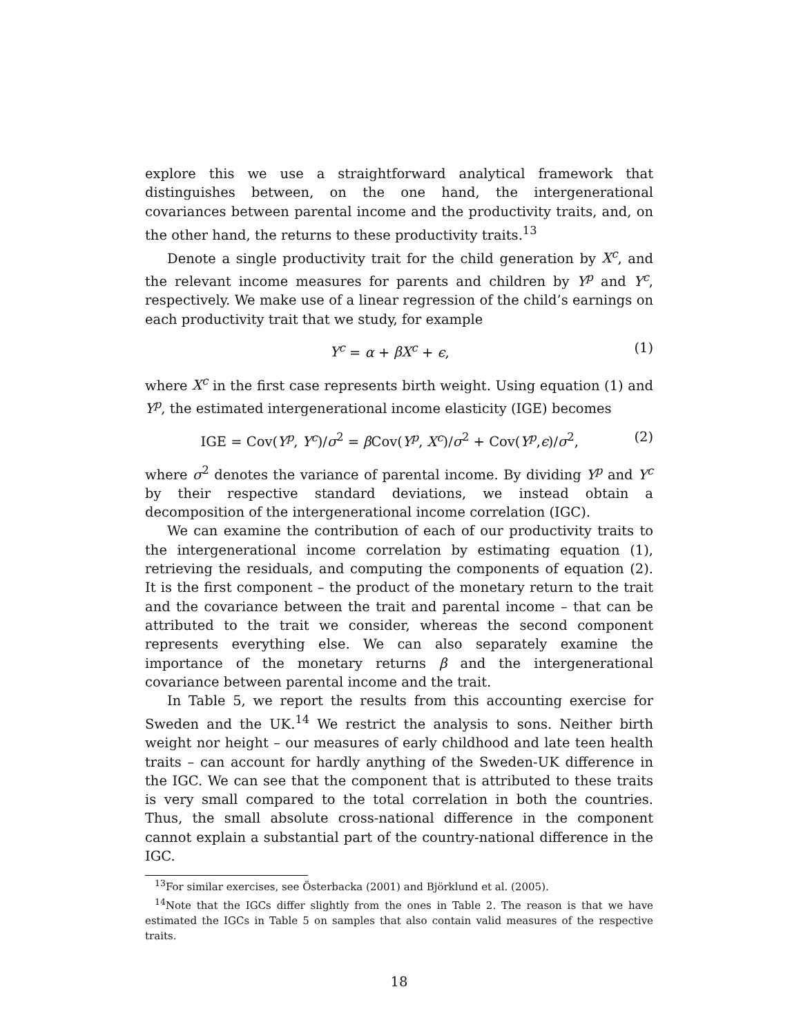explore this we use a straightforward analytical framework that distinguishes between, on the one hand, the intergenerational covariances between parental income and the productivity traits, and, on the other hand, the returns to these productivity traits.<sup>13</sup>
Denote a single productivity trait for the child generation by X<sup>c</sup>, and the relevant income measures for parents and children by Y<sup>p</sup> and Y<sup>c</sup>, respectively. We make use of a linear regression of the child’s earnings on each productivity trait that we study, for example
Y<sup>c</sup> = α + βX<sup>c</sup> + ϵ, (1)
where X<sup>c</sup> in the first case represents birth weight. Using equation (1) and Y<sup>p</sup>, the estimated intergenerational income elasticity (IGE) becomes
IGE = Cov(Y<sup>p</sup>, Y<sup>c</sup>)/σ<sup>2</sup> = β Cov(Y<sup>p</sup>, X<sup>c</sup>)/σ<sup>2</sup> + Cov(Y<sup>p</sup>,ϵ)/σ<sup>2</sup>, (2)
where σ<sup>2</sup> denotes the variance of parental income. By dividing Y<sup>p</sup> and Y<sup>c</sup> by their respective standard deviations, we instead obtain a decomposition of the intergenerational income correlation (IGC).
We can examine the contribution of each of our productivity traits to the intergenerational income correlation by estimating equation (1), retrieving the residuals, and computing the components of equation (2). It is the first component – the product of the monetary return to the trait and the covariance between the trait and parental income – that can be attributed to the trait we consider, whereas the second component represents everything else. We can also separately examine the importance of the monetary returns β and the intergenerational covariance between parental income and the trait.
In Table 5, we report the results from this accounting exercise for Sweden and the UK.<sup>14</sup> We restrict the analysis to sons. Neither birth weight nor height – our measures of early childhood and late teen health traits – can account for hardly anything of the Sweden-UK difference in the IGC. We can see that the component that is attributed to these traits is very small compared to the total correlation in both the countries. Thus, the small absolute cross-national difference in the component cannot explain a substantial part of the country-national difference in the IGC.
<sup>13</sup> For similar exercises, see Österbacka (2001) and Björklund et al. (2005).
<sup>14</sup> Note that the IGCs differ slightly from the ones in Table 2. The reason is that we have estimated the IGCs in Table 5 on samples that also contain valid measures of the respective traits.
18